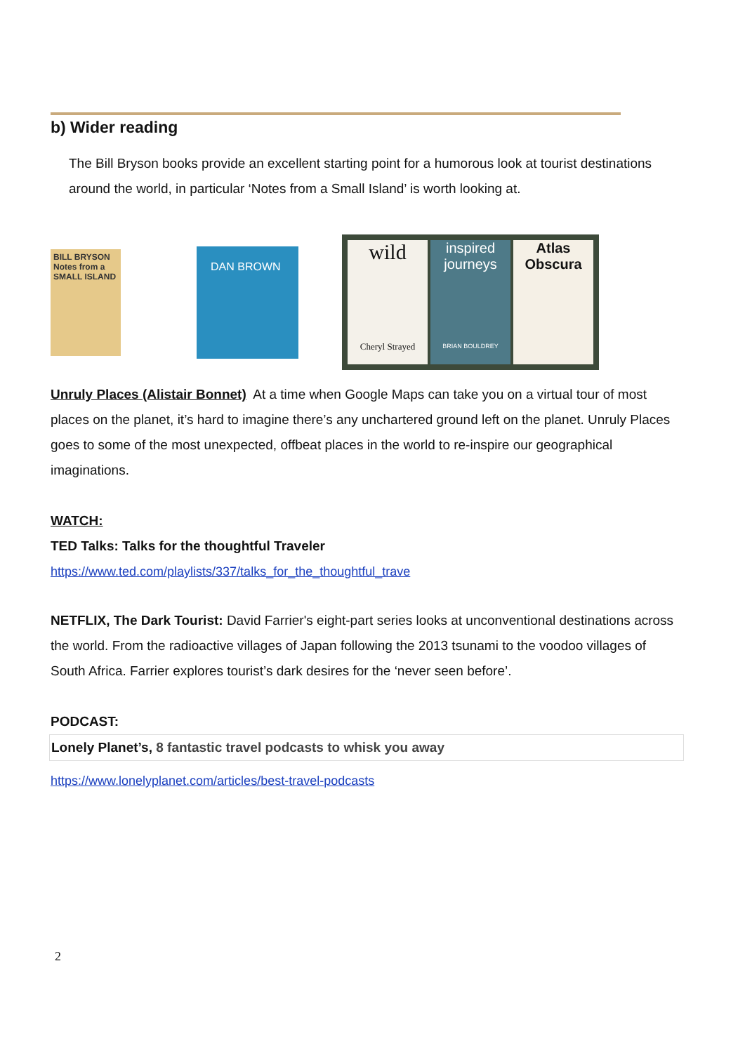b) Wider reading
The Bill Bryson books provide an excellent starting point for a humorous look at tourist destinations around the world, in particular ‘Notes from a Small Island’ is worth looking at.
BILL BRYSON
Notes from a
SMALL ISLAND
DAN BROWN
wild
Cheryl Strayed
inspired journeys
BRIAN BOULDREY
Atlas Obscura
Unruly Places (Alistair Bonnet) At a time when Google Maps can take you on a virtual tour of most places on the planet, it’s hard to imagine there’s any unchartered ground left on the planet. Unruly Places goes to some of the most unexpected, offbeat places in the world to re-inspire our geographical imaginations.
WATCH:
TED Talks: Talks for the thoughtful Traveler
https://www.ted.com/playlists/337/talks_for_the_thoughtful_trave
NETFLIX, The Dark Tourist: David Farrier's eight-part series looks at unconventional destinations across the world. From the radioactive villages of Japan following the 2013 tsunami to the voodoo villages of South Africa. Farrier explores tourist’s dark desires for the ‘never seen before’.
PODCAST:
Lonely Planet’s, 8 fantastic travel podcasts to whisk you away
https://www.lonelyplanet.com/articles/best-travel-podcasts
2